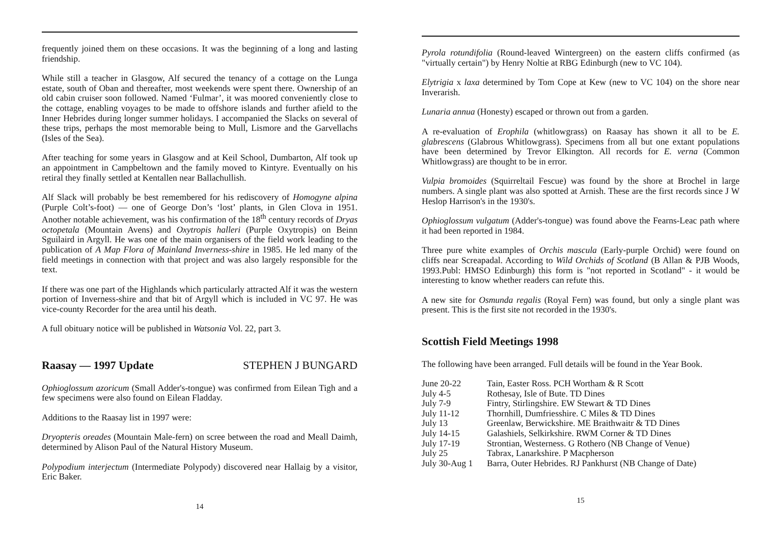frequently joined them on these occasions. It was the beginning of a long and lasting friendship.
While still a teacher in Glasgow, Alf secured the tenancy of a cottage on the Lunga estate, south of Oban and thereafter, most weekends were spent there. Ownership of an old cabin cruiser soon followed. Named ‘Fulmar’, it was moored conveniently close to the cottage, enabling voyages to be made to offshore islands and further afield to the Inner Hebrides during longer summer holidays. I accompanied the Slacks on several of these trips, perhaps the most memorable being to Mull, Lismore and the Garvellachs (Isles of the Sea).
After teaching for some years in Glasgow and at Keil School, Dumbarton, Alf took up an appointment in Campbeltown and the family moved to Kintyre. Eventually on his retiral they finally settled at Kentallen near Ballachullish.
Alf Slack will probably be best remembered for his rediscovery of Homogyne alpina (Purple Colt’s-foot) — one of George Don’s ‘lost’ plants, in Glen Clova in 1951. Another notable achievement, was his confirmation of the 18<sup>th</sup> century records of Dryas octopetala (Mountain Avens) and Oxytropis halleri (Purple Oxytropis) on Beinn Sguilaird in Argyll. He was one of the main organisers of the field work leading to the publication of A Map Flora of Mainland Inverness-shire in 1985. He led many of the field meetings in connection with that project and was also largely responsible for the text.
If there was one part of the Highlands which particularly attracted Alf it was the western portion of Inverness-shire and that bit of Argyll which is included in VC 97. He was vice-county Recorder for the area until his death.
A full obituary notice will be published in Watsonia Vol. 22, part 3.
Raasay — 1997 Update STEPHEN J BUNGARD
Ophioglossum azoricum (Small Adder's-tongue) was confirmed from Eilean Tigh and a few specimens were also found on Eilean Fladday.
Additions to the Raasay list in 1997 were:
Dryopteris oreades (Mountain Male-fern) on scree between the road and Meall Daimh, determined by Alison Paul of the Natural History Museum.
Polypodium interjectum (Intermediate Polypody) discovered near Hallaig by a visitor, Eric Baker.
14
Pyrola rotundifolia (Round-leaved Wintergreen) on the eastern cliffs confirmed (as "virtually certain") by Henry Noltie at RBG Edinburgh (new to VC 104).
Elytrigia x laxa determined by Tom Cope at Kew (new to VC 104) on the shore near Inverarish.
Lunaria annua (Honesty) escaped or thrown out from a garden.
A re-evaluation of Erophila (whitlowgrass) on Raasay has shown it all to be E. glabrescens (Glabrous Whitlowgrass). Specimens from all but one extant populations have been determined by Trevor Elkington. All records for E. verna (Common Whitlowgrass) are thought to be in error.
Vulpia bromoides (Squirreltail Fescue) was found by the shore at Brochel in large numbers. A single plant was also spotted at Arnish. These are the first records since J W Heslop Harrison's in the 1930's.
Ophioglossum vulgatum (Adder's-tongue) was found above the Fearns-Leac path where it had been reported in 1984.
Three pure white examples of Orchis mascula (Early-purple Orchid) were found on cliffs near Screapadal. According to Wild Orchids of Scotland (B Allan & PJB Woods, 1993.Publ: HMSO Edinburgh) this form is "not reported in Scotland" - it would be interesting to know whether readers can refute this.
A new site for Osmunda regalis (Royal Fern) was found, but only a single plant was present. This is the first site not recorded in the 1930's.
Scottish Field Meetings 1998
The following have been arranged. Full details will be found in the Year Book.
| June 20-22 | Tain, Easter Ross. PCH Wortham & R Scott |
| July 4-5 | Rothesay, Isle of Bute. TD Dines |
| July 7-9 | Fintry, Stirlingshire. EW Stewart & TD Dines |
| July 11-12 | Thornhill, Dumfriesshire. C Miles & TD Dines |
| July 13 | Greenlaw, Berwickshire. ME Braithwaitr & TD Dines |
| July 14-15 | Galashiels, Selkirkshire. RWM Corner & TD Dines |
| July 17-19 | Strontian, Westerness. G Rothero (NB Change of Venue) |
| July 25 | Tabrax, Lanarkshire. P Macpherson |
| July 30-Aug 1 | Barra, Outer Hebrides. RJ Pankhurst (NB Change of Date) |
15